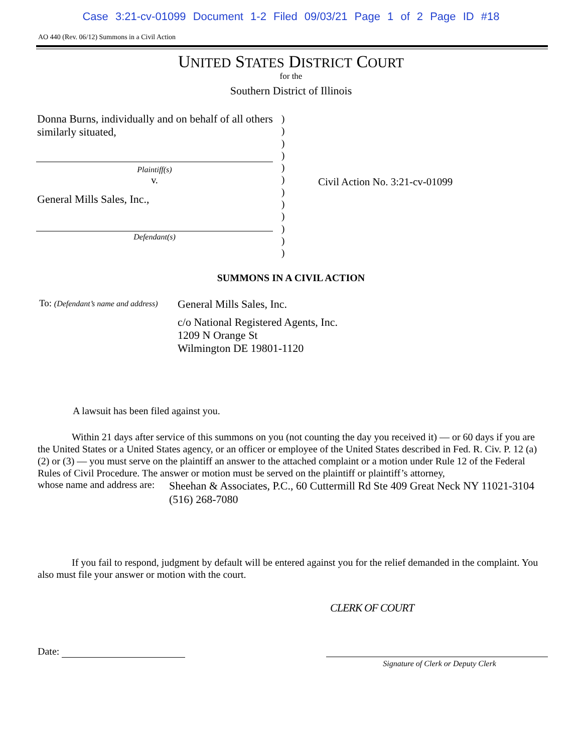Case 3:21-cv-01099 Document 1-2 Filed 09/03/21 Page 1 of 2 Page ID #18
AO 440 (Rev. 06/12) Summons in a Civil Action
UNITED STATES DISTRICT COURT
for the
Southern District of Illinois
Donna Burns, individually and on behalf of all others similarly situated,
Plaintiff(s)
v.
General Mills Sales, Inc.,
Defendant(s)
)
)
)
)
)
)
)
)
)
)
)
)
Civil Action No. 3:21-cv-01099
SUMMONS IN A CIVIL ACTION
To: (Defendant’s name and address)
General Mills Sales, Inc.
c/o National Registered Agents, Inc.
1209 N Orange St
Wilmington DE 19801-1120
A lawsuit has been filed against you.
Within 21 days after service of this summons on you (not counting the day you received it) — or 60 days if you are the United States or a United States agency, or an officer or employee of the United States described in Fed. R. Civ. P. 12 (a)(2) or (3) — you must serve on the plaintiff an answer to the attached complaint or a motion under Rule 12 of the Federal Rules of Civil Procedure. The answer or motion must be served on the plaintiff or plaintiff’s attorney,
whose name and address are:
Sheehan & Associates, P.C., 60 Cuttermill Rd Ste 409 Great Neck NY 11021-3104 (516) 268-7080
If you fail to respond, judgment by default will be entered against you for the relief demanded in the complaint. You also must file your answer or motion with the court.
CLERK OF COURT
Date:
Signature of Clerk or Deputy Clerk